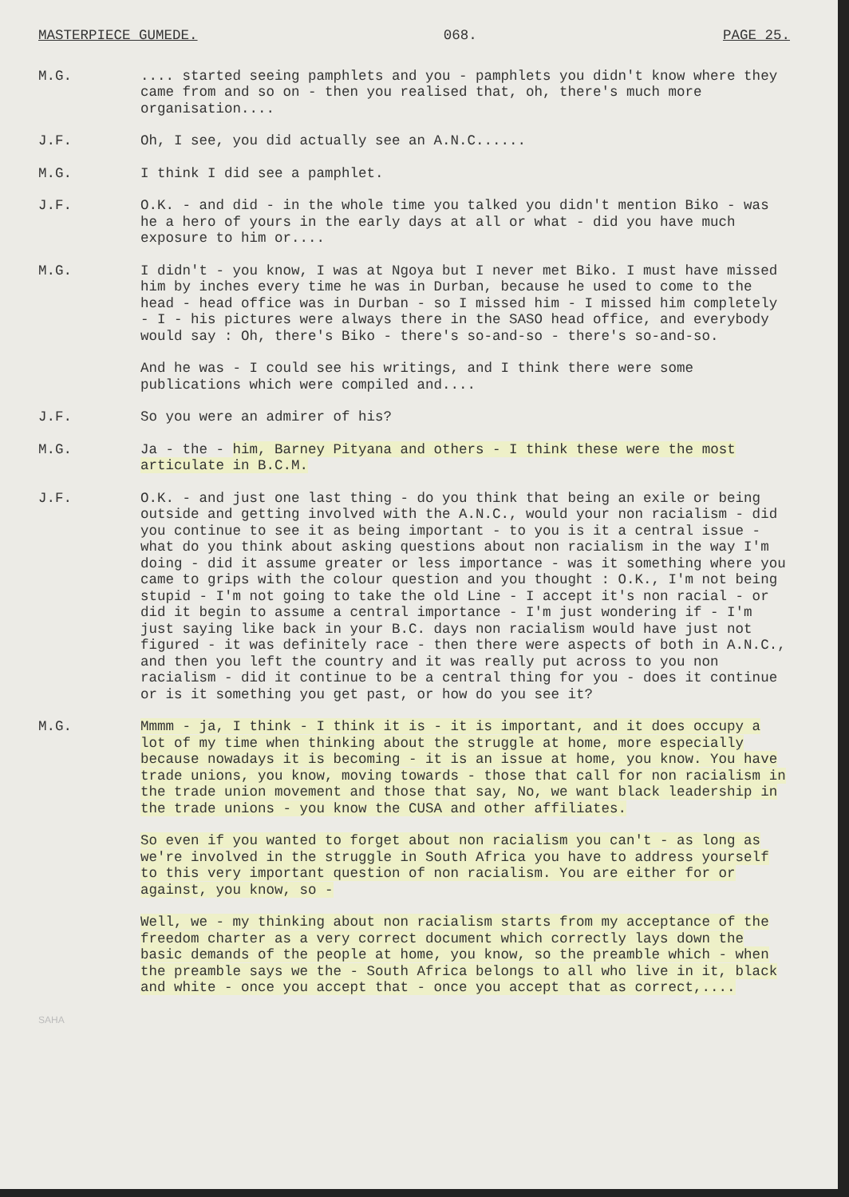MASTERPIECE GUMEDE. 068. PAGE 25.
M.G. .... started seeing pamphlets and you - pamphlets you didn't know where they came from and so on - then you realised that, oh, there's much more organisation....
J.F. Oh, I see, you did actually see an A.N.C......
M.G. I think I did see a pamphlet.
J.F. O.K. - and did - in the whole time you talked you didn't mention Biko - was he a hero of yours in the early days at all or what - did you have much exposure to him or....
M.G. I didn't - you know, I was at Ngoya but I never met Biko. I must have missed him by inches every time he was in Durban, because he used to come to the head - head office was in Durban - so I missed him - I missed him completely - I - his pictures were always there in the SASO head office, and everybody would say : Oh, there's Biko - there's so-and-so - there's so-and-so.
And he was - I could see his writings, and I think there were some publications which were compiled and....
J.F. So you were an admirer of his?
M.G. Ja - the - him, Barney Pityana and others - I think these were the most articulate in B.C.M.
J.F. O.K. - and just one last thing - do you think that being an exile or being outside and getting involved with the A.N.C., would your non racialism - did you continue to see it as being important - to you is it a central issue - what do you think about asking questions about non racialism in the way I'm doing - did it assume greater or less importance - was it something where you came to grips with the colour question and you thought : O.K., I'm not being stupid - I'm not going to take the old Line - I accept it's non racial - or did it begin to assume a central importance - I'm just wondering if - I'm just saying like back in your B.C. days non racialism would have just not figured - it was definitely race - then there were aspects of both in A.N.C., and then you left the country and it was really put across to you non racialism - did it continue to be a central thing for you - does it continue or is it something you get past, or how do you see it?
M.G. Mmmm - ja, I think - I think it is - it is important, and it does occupy a lot of my time when thinking about the struggle at home, more especially because nowadays it is becoming - it is an issue at home, you know. You have trade unions, you know, moving towards - those that call for non racialism in the trade union movement and those that say, No, we want black leadership in the trade unions - you know the CUSA and other affiliates.
So even if you wanted to forget about non racialism you can't - as long as we're involved in the struggle in South Africa you have to address yourself to this very important question of non racialism. You are either for or against, you know, so -
Well, we - my thinking about non racialism starts from my acceptance of the freedom charter as a very correct document which correctly lays down the basic demands of the people at home, you know, so the preamble which - when the preamble says we the - South Africa belongs to all who live in it, black and white - once you accept that - once you accept that as correct,....
SAHA